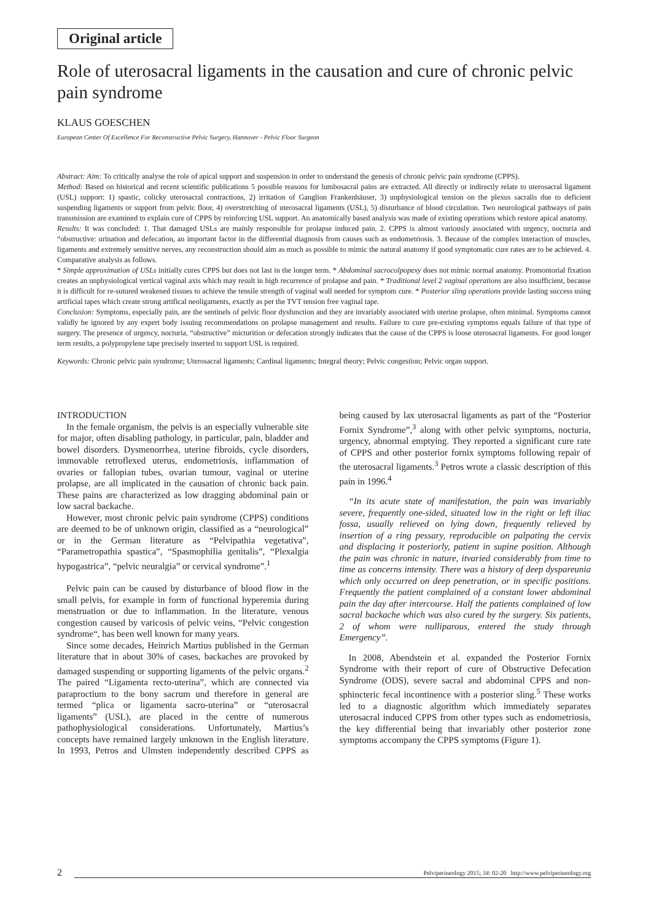Original article
Role of uterosacral ligaments in the causation and cure of chronic pelvic pain syndrome
KLAUS GOESCHEN
European Center Of Excellence For Reconstructive Pelvic Surgery, Hannover - Pelvic Floor Surgeon
Abstract: Aim: To critically analyse the role of apical support and suspension in order to understand the genesis of chronic pelvic pain syndrome (CPPS).
Method: Based on historical and recent scientific publications 5 possible reasons for lumbosacral pains are extracted. All directly or indirectly relate to uterosacral ligament (USL) support: 1) spastic, colicky uterosacral contractions, 2) irritation of Ganglion Frankenhäuser, 3) unphysiological tension on the plexus sacralis due to deficient suspending ligaments or support from pelvic floor, 4) overstretching of uterosacral ligaments (USL), 5) disturbance of blood circulation. Two neurological pathways of pain transmission are examined to explain cure of CPPS by reinforcing USL support. An anatomically based analysis was made of existing operations which restore apical anatomy.
Results: It was concluded: 1. That damaged USLs are mainly responsible for prolapse induced pain. 2. CPPS is almost variously associated with urgency, nocturia and “obstructive: urination and defecation, an important factor in the differential diagnosis from causes such as endometriosis. 3. Because of the complex interaction of muscles, ligaments and extremely sensitive nerves, any reconstruction should aim as much as possible to mimic the natural anatomy if good symptomatic cure rates are to be achieved. 4. Comparative analysis as follows.
* Simple approximation of USLs initially cures CPPS but does not last in the longer term. * Abdominal sacrocolpopexy does not mimic normal anatomy. Promontorial fixation creates an unphysiological vertical vaginal axis which may result in high recurrence of prolapse and pain. * Traditional level 2 vaginal operations are also insufficient, because it is difficult for re-sutured weakened tissues to achieve the tensile strength of vaginal wall needed for symptom cure. * Posterior sling operations provide lasting success using artificial tapes which create strong artifical neoligaments, exactly as per the TVT tension free vaginal tape.
Conclusion: Symptoms, especially pain, are the sentinels of pelvic floor dysfunction and they are invariably associated with uterine prolapse, often minimal. Symptoms cannot validly be ignored by any expert body issuing recommendations on prolapse management and results. Failure to cure pre-existing symptoms equals failure of that type of surgery. The presence of urgency, nocturia, “obstructive” micturition or defecation strongly indicates that the cause of the CPPS is loose uterosacral ligaments. For good longer term results, a polypropylene tape precisely inserted to support USL is required.
Keywords: Chronic pelvic pain syndrome; Uterosacral ligaments; Cardinal ligaments; Integral theory; Pelvic congestion; Pelvic organ support.
INTRODUCTION
In the female organism, the pelvis is an especially vulnerable site for major, often disabling pathology, in particular, pain, bladder and bowel disorders. Dysmenorrhea, uterine fibroids, cycle disorders, immovable retroflexed uterus, endometriosis, inflammation of ovaries or fallopian tubes, ovarian tumour, vaginal or uterine prolapse, are all implicated in the causation of chronic back pain. These pains are characterized as low dragging abdominal pain or low sacral backache.
However, most chronic pelvic pain syndrome (CPPS) conditions are deemed to be of unknown origin, classified as a “neurological” or in the German literature as “Pelvipathia vegetativa”, “Parametropathia spastica”, “Spasmophilia genitalis”, “Plexalgia hypogastrica”, “pelvic neuralgia” or cervical syndrome”.<sup>1</sup>
Pelvic pain can be caused by disturbance of blood flow in the small pelvis, for example in form of functional hyperemia during menstruation or due to inflammation. In the literature, venous congestion caused by varicosis of pelvic veins, “Pelvic congestion syndrome“, has been well known for many years.
Since some decades, Heinrich Martius published in the German literature that in about 30% of cases, backaches are provoked by damaged suspending or supporting ligaments of the pelvic organs.<sup>2</sup> The paired “Ligamenta recto-uterina”, which are connected via paraproctium to the bony sacrum und therefore in general are termed “plica or ligamenta sacro-uterina” or “uterosacral ligaments” (USL), are placed in the centre of numerous pathophysiological considerations. Unfortunately, Martius’s concepts have remained largely unknown in the English literature. In 1993, Petros and Ulmsten independently described CPPS as being caused by lax uterosacral ligaments as part of the “Posterior Fornix Syndrome”,<sup>3</sup> along with other pelvic symptoms, nocturia, urgency, abnormal emptying. They reported a significant cure rate of CPPS and other posterior fornix symptoms following repair of the uterosacral ligaments.<sup>3</sup> Petros wrote a classic description of this pain in 1996.<sup>4</sup>
“In its acute state of manifestation, the pain was invariably severe, frequently one-sided, situated low in the right or left iliac fossa, usually relieved on lying down, frequently relieved by insertion of a ring pessary, reproducible on palpating the cervix and displacing it posteriorly, patient in supine position. Although the pain was chronic in nature, itvaried considerably from time to time as concerns intensity. There was a history of deep dyspareunia which only occurred on deep penetration, or in specific positions. Frequently the patient complained of a constant lower abdominal pain the day after intercourse. Half the patients complained of low sacral backache which was also cured by the surgery. Six patients, 2 of whom were nulliparous, entered the study through Emergency”.
In 2008, Abendstein et al. expanded the Posterior Fornix Syndrome with their report of cure of Obstructive Defecation Syndrome (ODS), severe sacral and abdominal CPPS and non-sphincteric fecal incontinence with a posterior sling.<sup>5</sup> These works led to a diagnostic algorithm which immediately separates uterosacral induced CPPS from other types such as endometriosis, the key differential being that invariably other posterior zone symptoms accompany the CPPS symptoms (Figure 1).
2 Pelviperineology 2015; 34: 02-20 http://www.pelviperineology.org